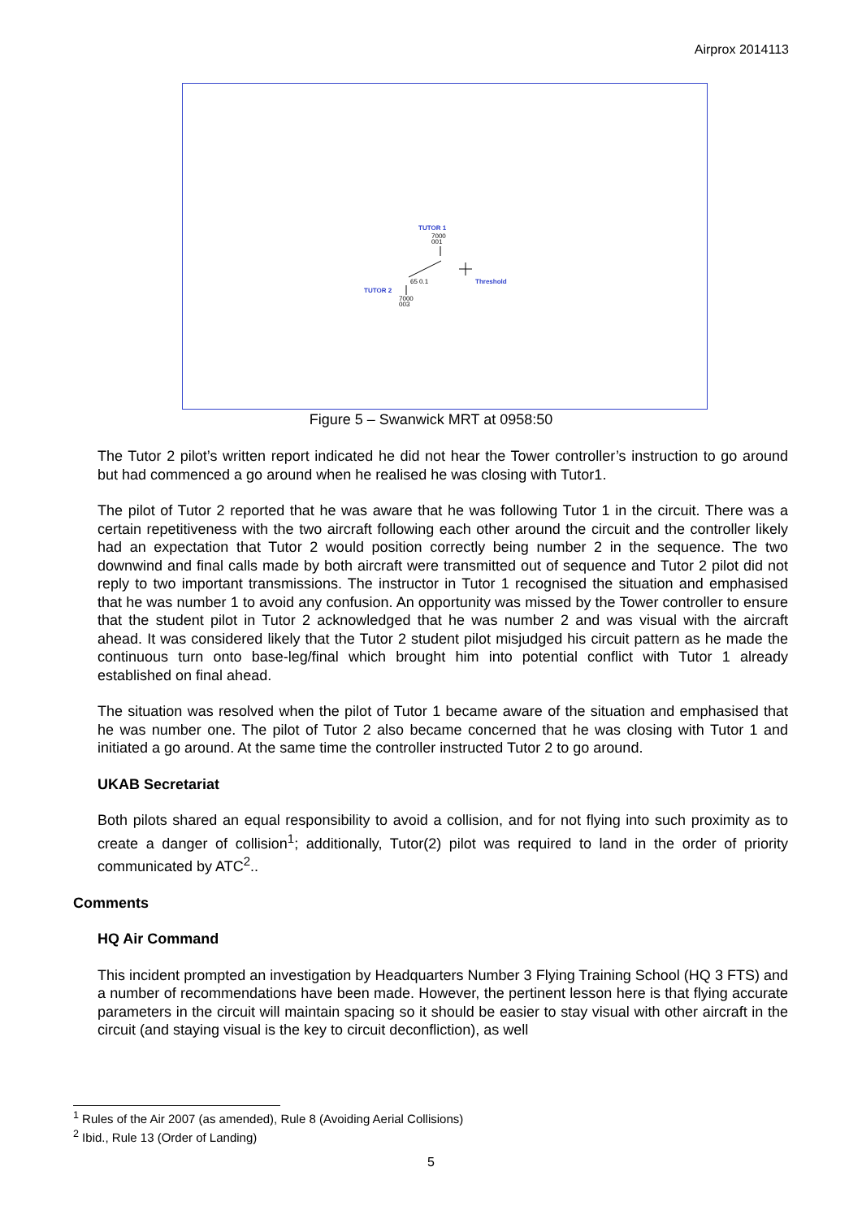Airprox 2014113
TUTOR 1
7000
001
65 0.1
Threshold
TUTOR 2
7000
003
Figure 5 – Swanwick MRT at 0958:50
The Tutor 2 pilot’s written report indicated he did not hear the Tower controller’s instruction to go around but had commenced a go around when he realised he was closing with Tutor1.
The pilot of Tutor 2 reported that he was aware that he was following Tutor 1 in the circuit. There was a certain repetitiveness with the two aircraft following each other around the circuit and the controller likely had an expectation that Tutor 2 would position correctly being number 2 in the sequence. The two downwind and final calls made by both aircraft were transmitted out of sequence and Tutor 2 pilot did not reply to two important transmissions. The instructor in Tutor 1 recognised the situation and emphasised that he was number 1 to avoid any confusion. An opportunity was missed by the Tower controller to ensure that the student pilot in Tutor 2 acknowledged that he was number 2 and was visual with the aircraft ahead. It was considered likely that the Tutor 2 student pilot misjudged his circuit pattern as he made the continuous turn onto base-leg/final which brought him into potential conflict with Tutor 1 already established on final ahead.
The situation was resolved when the pilot of Tutor 1 became aware of the situation and emphasised that he was number one. The pilot of Tutor 2 also became concerned that he was closing with Tutor 1 and initiated a go around. At the same time the controller instructed Tutor 2 to go around.
UKAB Secretariat
Both pilots shared an equal responsibility to avoid a collision, and for not flying into such proximity as to create a danger of collision<sup>1</sup>; additionally, Tutor(2) pilot was required to land in the order of priority communicated by ATC<sup>2</sup>..
Comments
HQ Air Command
This incident prompted an investigation by Headquarters Number 3 Flying Training School (HQ 3 FTS) and a number of recommendations have been made. However, the pertinent lesson here is that flying accurate parameters in the circuit will maintain spacing so it should be easier to stay visual with other aircraft in the circuit (and staying visual is the key to circuit deconfliction), as well
<sup>1</sup> Rules of the Air 2007 (as amended), Rule 8 (Avoiding Aerial Collisions)
<sup>2</sup> Ibid., Rule 13 (Order of Landing)
5